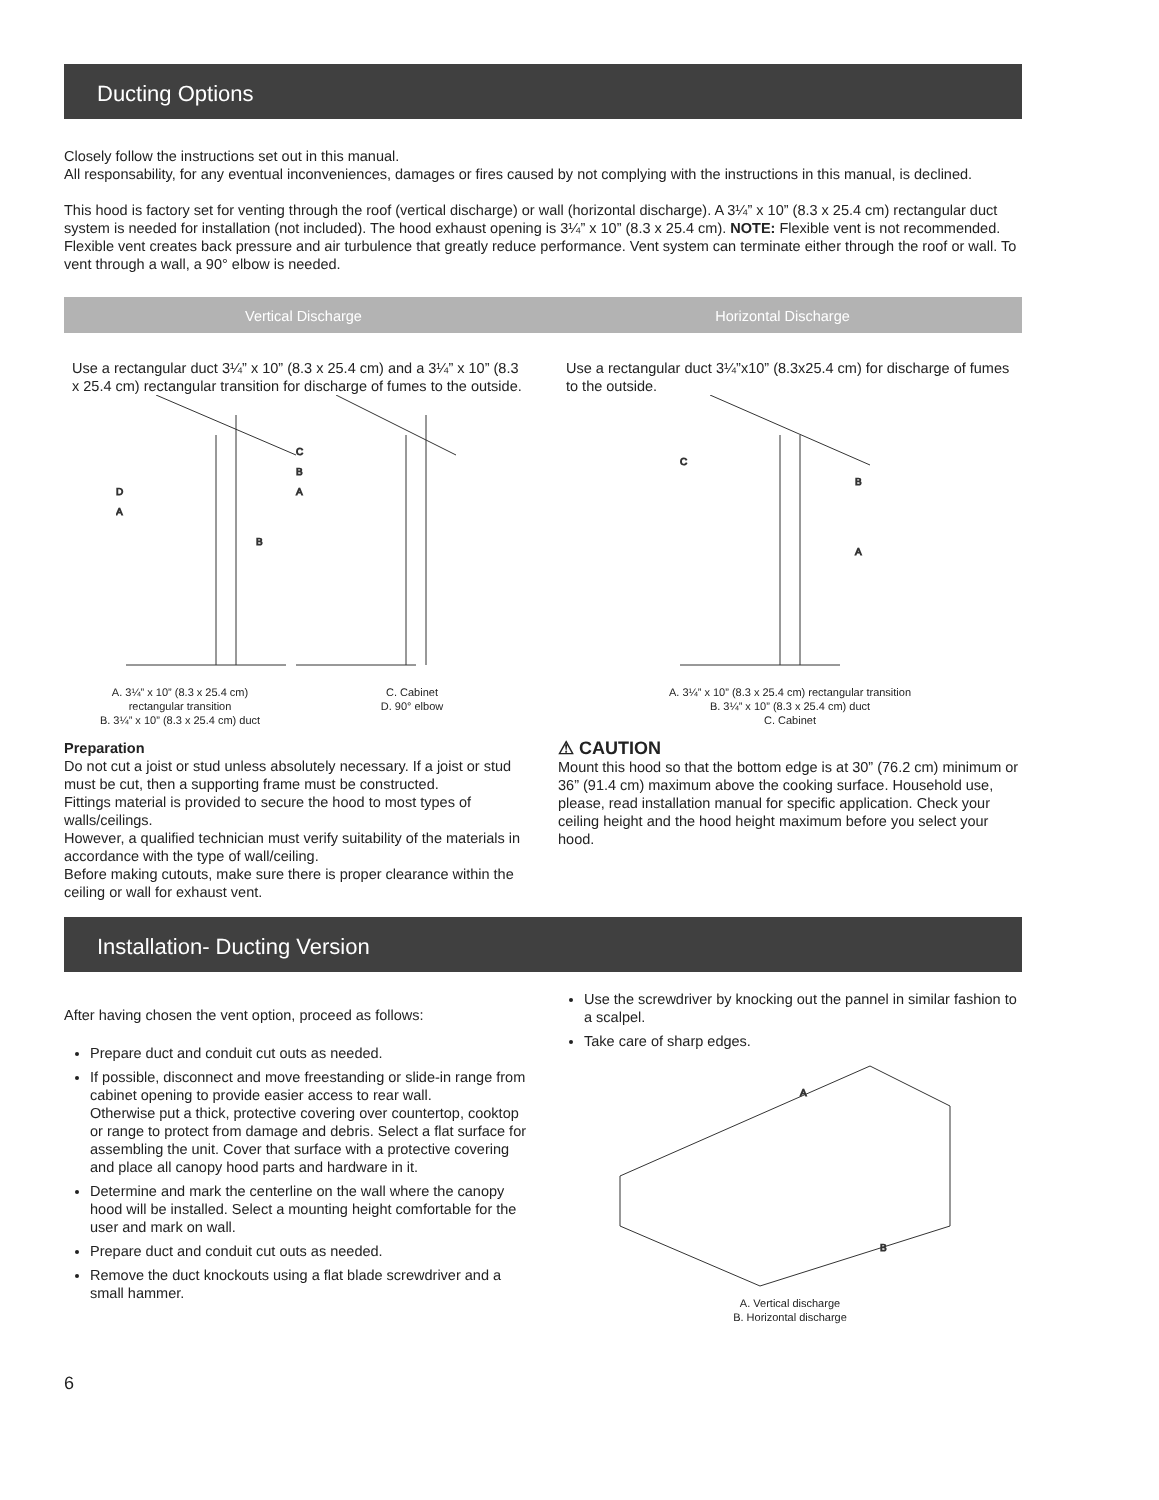Ducting Options
Closely follow the instructions set out in this manual.
All responsability, for any eventual inconveniences, damages or fires caused by not complying with the instructions in this manual, is declined.
This hood is factory set for venting through the roof (vertical discharge) or wall (horizontal discharge). A 3¼” x 10” (8.3 x 25.4 cm) rectangular duct system is needed for installation (not included). The hood exhaust opening is 3¼” x 10” (8.3 x 25.4 cm). NOTE: Flexible vent is not recommended. Flexible vent creates back pressure and air turbulence that greatly reduce performance. Vent system can terminate either through the roof or wall. To vent through a wall, a 90° elbow is needed.
Vertical Discharge Horizontal Discharge
Use a rectangular duct 3¼” x 10” (8.3 x 25.4 cm) and a 3¼” x 10” (8.3 x 25.4 cm) rectangular transition for discharge of fumes to the outside.
D
A
C
B
A
B
A. 3¼” x 10” (8.3 x 25.4 cm)
rectangular transition
B. 3¼” x 10” (8.3 x 25.4 cm) duct
C. Cabinet
D. 90° elbow
Preparation
Do not cut a joist or stud unless absolutely necessary. If a joist or stud must be cut, then a supporting frame must be constructed.
Fittings material is provided to secure the hood to most types of walls/ceilings.
However, a qualified technician must verify suitability of the materials in accordance with the type of wall/ceiling.
Before making cutouts, make sure there is proper clearance within the ceiling or wall for exhaust vent.
Use a rectangular duct 3¼”x10” (8.3x25.4 cm) for discharge of fumes to the outside.
C
B
A
A. 3¼” x 10” (8.3 x 25.4 cm) rectangular transition
B. 3¼” x 10” (8.3 x 25.4 cm) duct
C. Cabinet
⚠ CAUTION
Mount this hood so that the bottom edge is at 30” (76.2 cm) minimum or 36” (91.4 cm) maximum above the cooking surface. Household use, please, read installation manual for specific application. Check your ceiling height and the hood height maximum before you select your hood.
Installation- Ducting Version
After having chosen the vent option, proceed as follows:
Prepare duct and conduit cut outs as needed.
If possible, disconnect and move freestanding or slide-in range from cabinet opening to provide easier access to rear wall.
Otherwise put a thick, protective covering over countertop, cooktop or range to protect from damage and debris. Select a flat surface for assembling the unit. Cover that surface with a protective covering and place all canopy hood parts and hardware in it.
Determine and mark the centerline on the wall where the canopy hood will be installed. Select a mounting height comfortable for the user and mark on wall.
Prepare duct and conduit cut outs as needed.
Remove the duct knockouts using a flat blade screwdriver and a small hammer.
Use the screwdriver by knocking out the pannel in similar fashion to a scalpel.
Take care of sharp edges.
A
B
A. Vertical discharge
B. Horizontal discharge
6